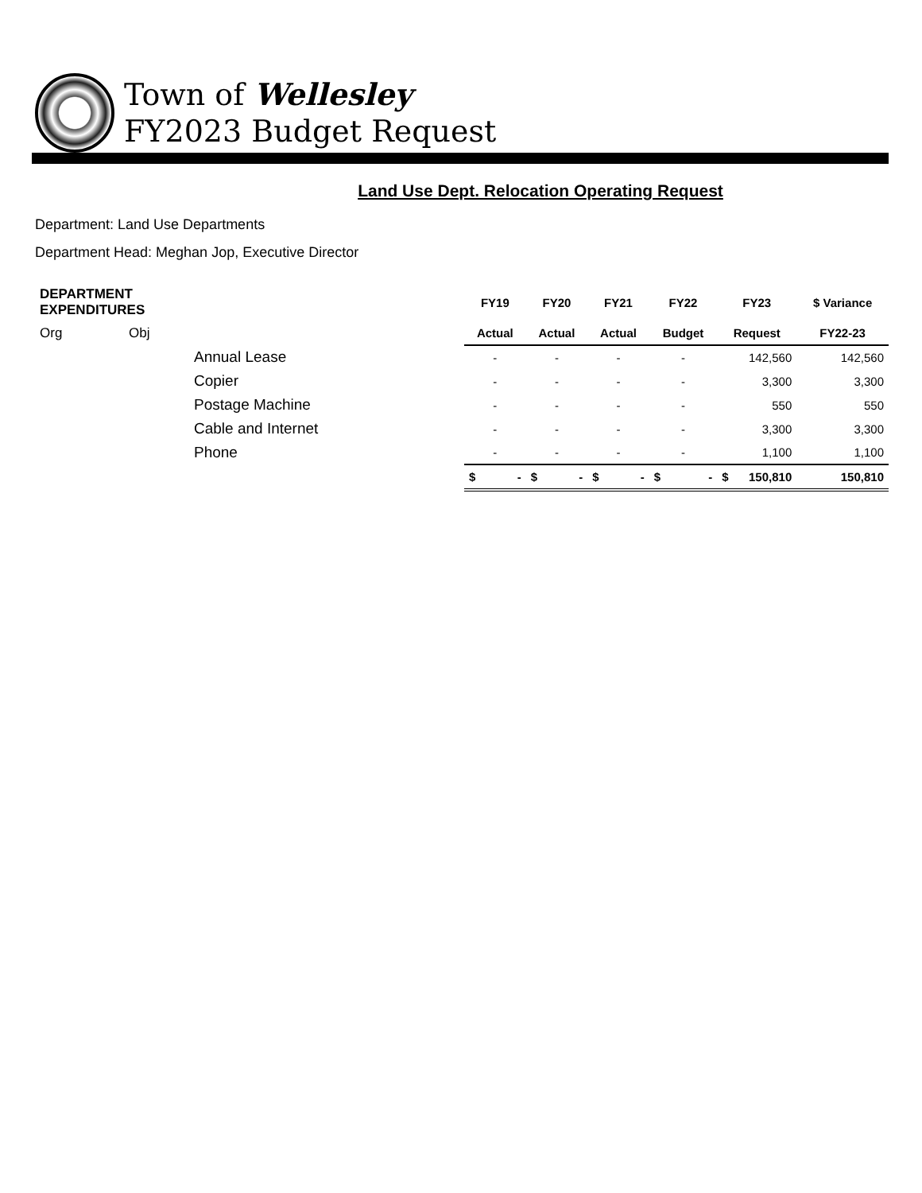Town of Wellesley
FY2023 Budget Request
Land Use Dept. Relocation Operating Request
Department: Land Use Departments
Department Head: Meghan Jop, Executive Director
| DEPARTMENT EXPENDITURES | | | FY19 | FY20 | FY21 | FY22 | FY23 | $ Variance |
| --- | --- | --- | --- | --- | --- | --- | --- | --- |
| Org | Obj | | Actual | Actual | Actual | Budget | Request | FY22-23 |
| | | Annual Lease | - | - | - | - | 142,560 | 142,560 |
| | | Copier | - | - | - | - | 3,300 | 3,300 |
| | | Postage Machine | - | - | - | - | 550 | 550 |
| | | Cable and Internet | - | - | - | - | 3,300 | 3,300 |
| | | Phone | - | - | - | - | 1,100 | 1,100 |
| | | | $ - | $ - | $ - | $ - | $ 150,810 | 150,810 |